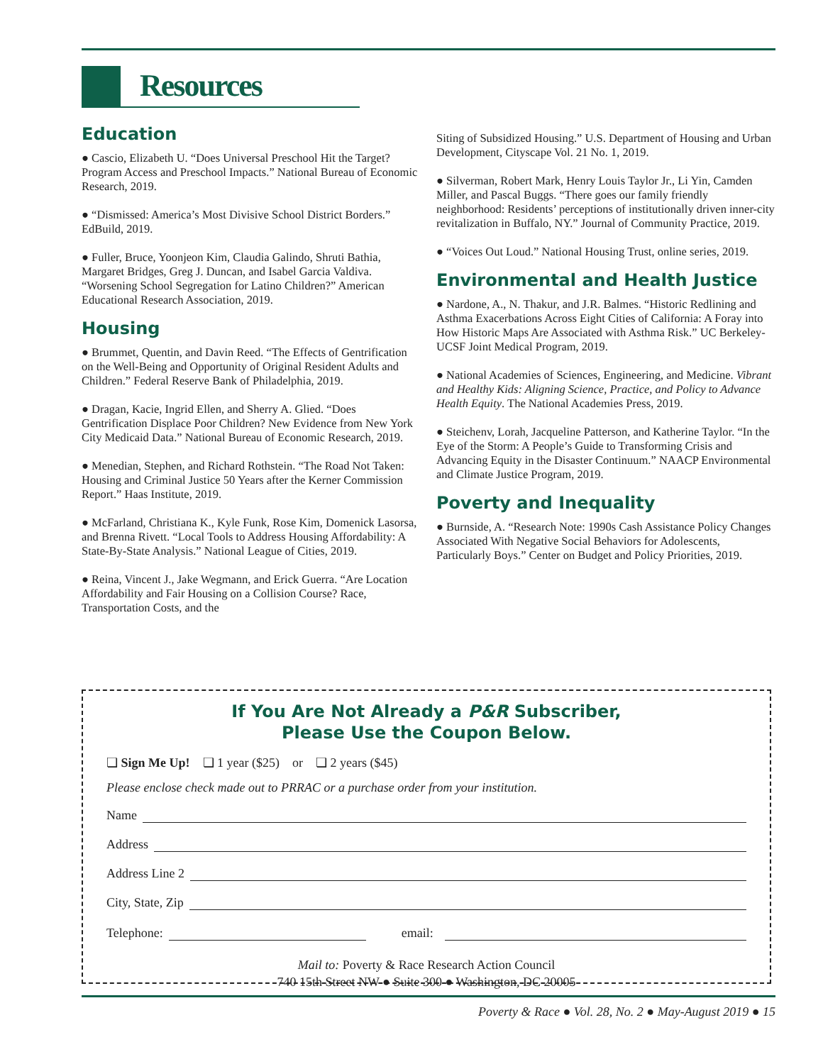Resources
Education
● Cascio, Elizabeth U. “Does Universal Preschool Hit the Target? Program Access and Preschool Impacts.” National Bureau of Economic Research, 2019.
● “Dismissed: America’s Most Divisive School District Borders.” EdBuild, 2019.
● Fuller, Bruce, Yoonjeon Kim, Claudia Galindo, Shruti Bathia, Margaret Bridges, Greg J. Duncan, and Isabel Garcia Valdiva. “Worsening School Segregation for Latino Children?” American Educational Research Association, 2019.
Housing
● Brummet, Quentin, and Davin Reed. “The Effects of Gentrification on the Well-Being and Opportunity of Original Resident Adults and Children.” Federal Reserve Bank of Philadelphia, 2019.
● Dragan, Kacie, Ingrid Ellen, and Sherry A. Glied. “Does Gentrification Displace Poor Children? New Evidence from New York City Medicaid Data.” National Bureau of Economic Research, 2019.
● Menedian, Stephen, and Richard Rothstein. “The Road Not Taken: Housing and Criminal Justice 50 Years after the Kerner Commission Report.” Haas Institute, 2019.
● McFarland, Christiana K., Kyle Funk, Rose Kim, Domenick Lasorsa, and Brenna Rivett. “Local Tools to Address Housing Affordability: A State-By-State Analysis.” National League of Cities, 2019.
● Reina, Vincent J., Jake Wegmann, and Erick Guerra. “Are Location Affordability and Fair Housing on a Collision Course? Race, Transportation Costs, and the
Siting of Subsidized Housing.” U.S. Department of Housing and Urban Development, Cityscape Vol. 21 No. 1, 2019.
● Silverman, Robert Mark, Henry Louis Taylor Jr., Li Yin, Camden Miller, and Pascal Buggs. “There goes our family friendly neighborhood: Residents’ perceptions of institutionally driven inner-city revitalization in Buffalo, NY.” Journal of Community Practice, 2019.
● “Voices Out Loud.” National Housing Trust, online series, 2019.
Environmental and Health Justice
● Nardone, A., N. Thakur, and J.R. Balmes. “Historic Redlining and Asthma Exacerbations Across Eight Cities of California: A Foray into How Historic Maps Are Associated with Asthma Risk.” UC Berkeley-UCSF Joint Medical Program, 2019.
● National Academies of Sciences, Engineering, and Medicine. Vibrant and Healthy Kids: Aligning Science, Practice, and Policy to Advance Health Equity. The National Academies Press, 2019.
● Steichenv, Lorah, Jacqueline Patterson, and Katherine Taylor. “In the Eye of the Storm: A People’s Guide to Transforming Crisis and Advancing Equity in the Disaster Continuum.” NAACP Environmental and Climate Justice Program, 2019.
Poverty and Inequality
● Burnside, A. “Research Note: 1990s Cash Assistance Policy Changes Associated With Negative Social Behaviors for Adolescents, Particularly Boys.” Center on Budget and Policy Priorities, 2019.
If You Are Not Already a P&R Subscriber,
Please Use the Coupon Below.
❏ Sign Me Up! ❏ 1 year ($25) or ❏ 2 years ($45)
Please enclose check made out to PRRAC or a purchase order from your institution.
Name
Address
Address Line 2
City, State, Zip
Telephone: email:
Mail to: Poverty & Race Research Action Council
740 15th Street NW ● Suite 300 ● Washington, DC 20005
Poverty & Race ● Vol. 28, No. 2 ● May-August 2019 ● 15